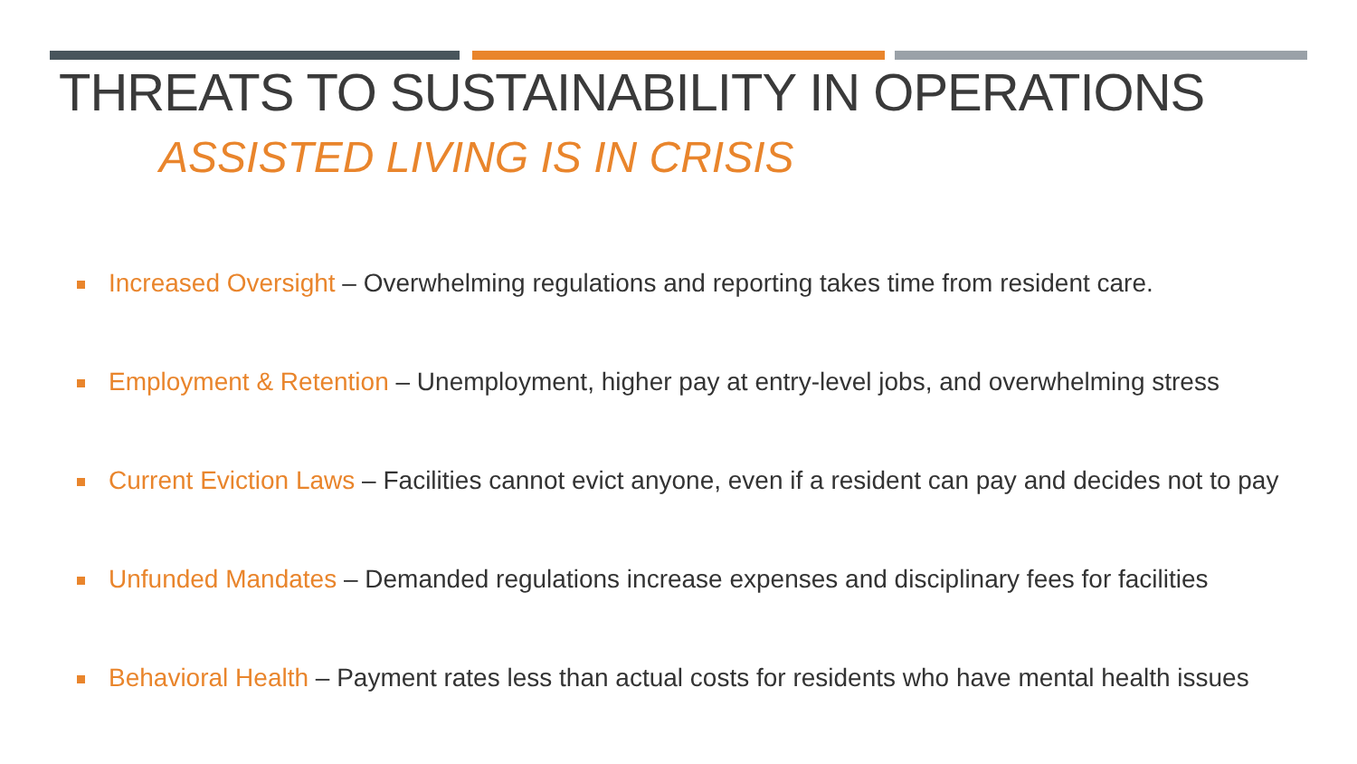THREATS TO SUSTAINABILITY IN OPERATIONS
ASSISTED LIVING IS IN CRISIS
Increased Oversight – Overwhelming regulations and reporting takes time from resident care.
Employment & Retention – Unemployment, higher pay at entry-level jobs, and overwhelming stress
Current Eviction Laws – Facilities cannot evict anyone, even if a resident can pay and decides not to pay
Unfunded Mandates – Demanded regulations increase expenses and disciplinary fees for facilities
Behavioral Health – Payment rates less than actual costs for residents who have mental health issues